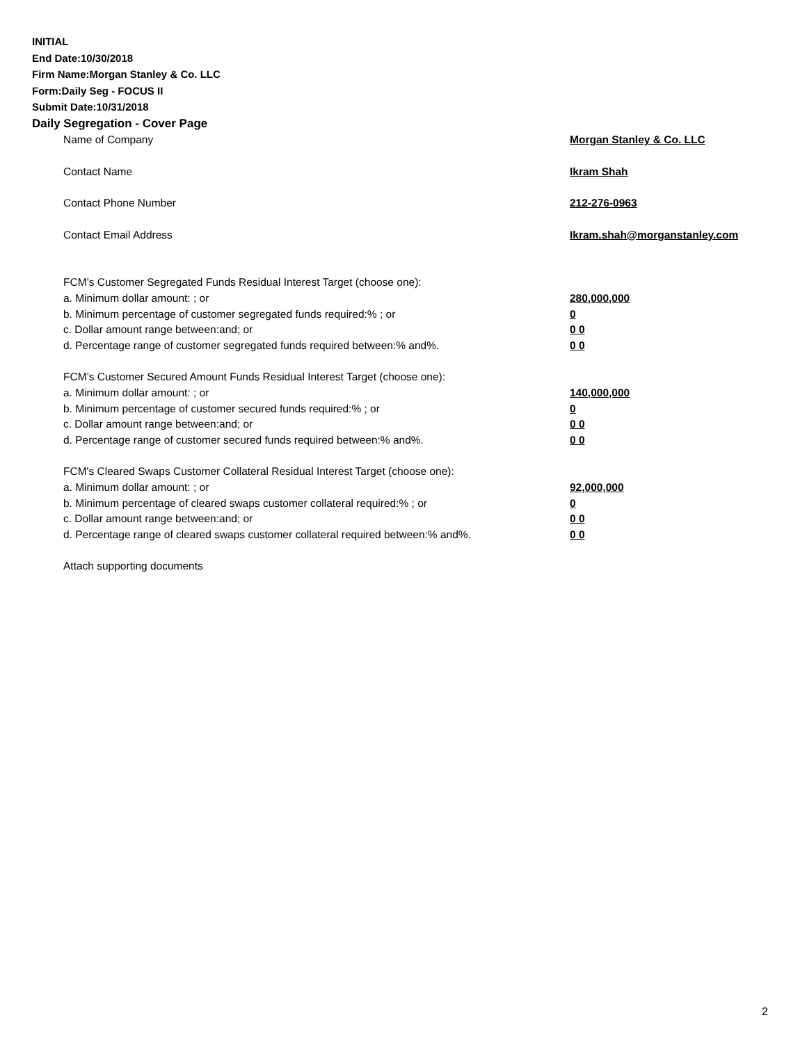INITIAL
End Date:10/30/2018
Firm Name:Morgan Stanley & Co. LLC
Form:Daily Seg - FOCUS II
Submit Date:10/31/2018
Daily Segregation - Cover Page
Name of Company Morgan Stanley & Co. LLC
Contact Name Ikram Shah
Contact Phone Number 212-276-0963
Contact Email Address Ikram.shah@morganstanley.com
FCM’s Customer Segregated Funds Residual Interest Target (choose one):
a. Minimum dollar amount: ; or 280,000,000
b. Minimum percentage of customer segregated funds required:% ; or 0
c. Dollar amount range between:and; or 0 0
d. Percentage range of customer segregated funds required between:% and%. 0 0
FCM’s Customer Secured Amount Funds Residual Interest Target (choose one):
a. Minimum dollar amount: ; or 140,000,000
b. Minimum percentage of customer secured funds required:% ; or 0
c. Dollar amount range between:and; or 0 0
d. Percentage range of customer secured funds required between:% and%. 0 0
FCM's Cleared Swaps Customer Collateral Residual Interest Target (choose one):
a. Minimum dollar amount: ; or 92,000,000
b. Minimum percentage of cleared swaps customer collateral required:% ; or 0
c. Dollar amount range between:and; or 0 0
d. Percentage range of cleared swaps customer collateral required between:% and%. 0 0
Attach supporting documents
2